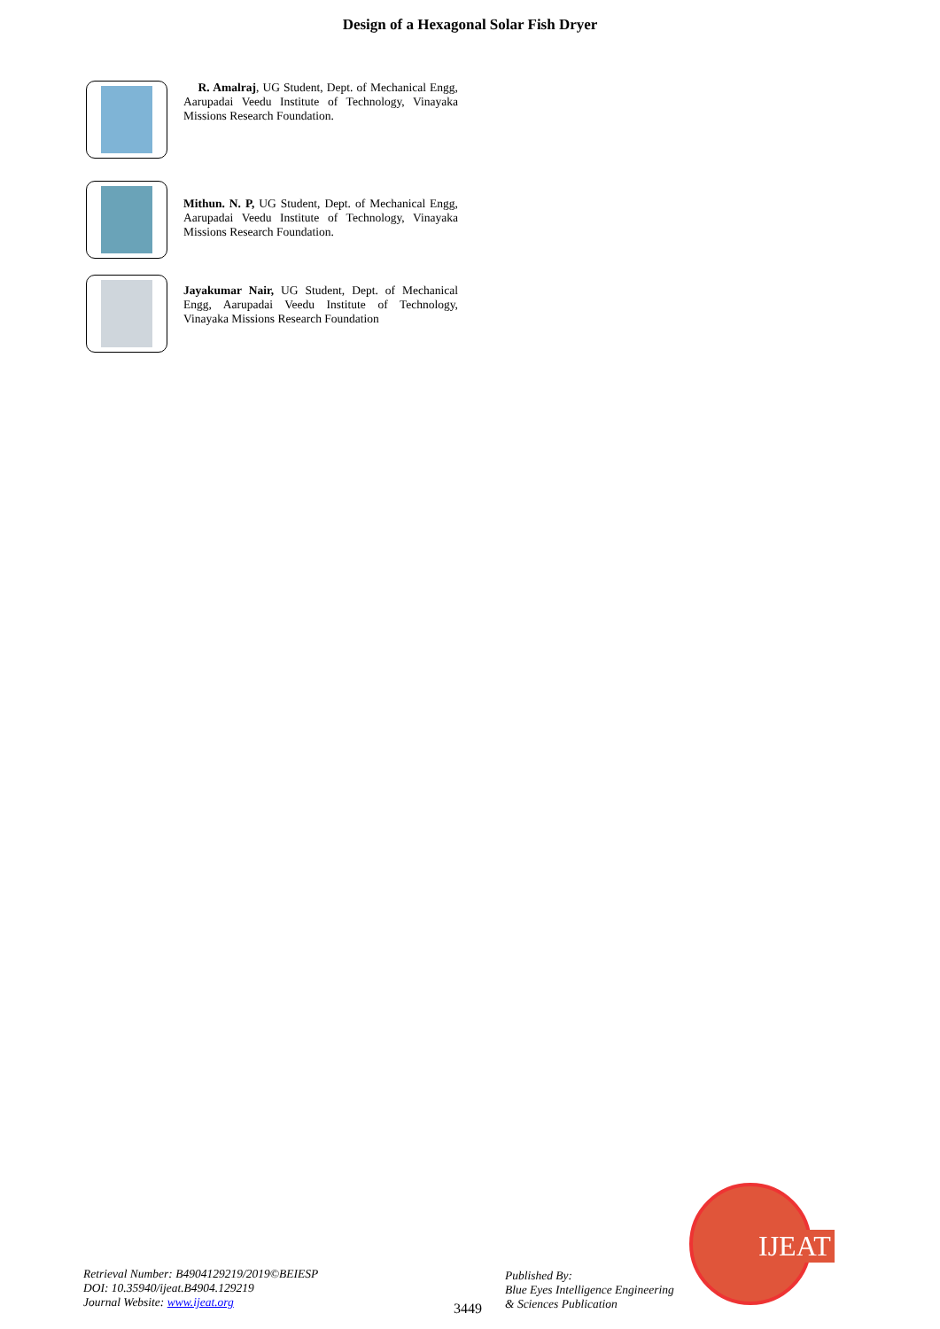Design of a Hexagonal Solar Fish Dryer
R. Amalraj, UG Student, Dept. of Mechanical Engg, Aarupadai Veedu Institute of Technology, Vinayaka Missions Research Foundation.
Mithun. N. P, UG Student, Dept. of Mechanical Engg, Aarupadai Veedu Institute of Technology, Vinayaka Missions Research Foundation.
Jayakumar Nair, UG Student, Dept. of Mechanical Engg, Aarupadai Veedu Institute of Technology, Vinayaka Missions Research Foundation
Retrieval Number: B4904129219/2019©BEIESP
DOI: 10.35940/ijeat.B4904.129219
Journal Website: www.ijeat.org
3449
Published By:
Blue Eyes Intelligence Engineering
& Sciences Publication
IJEAT